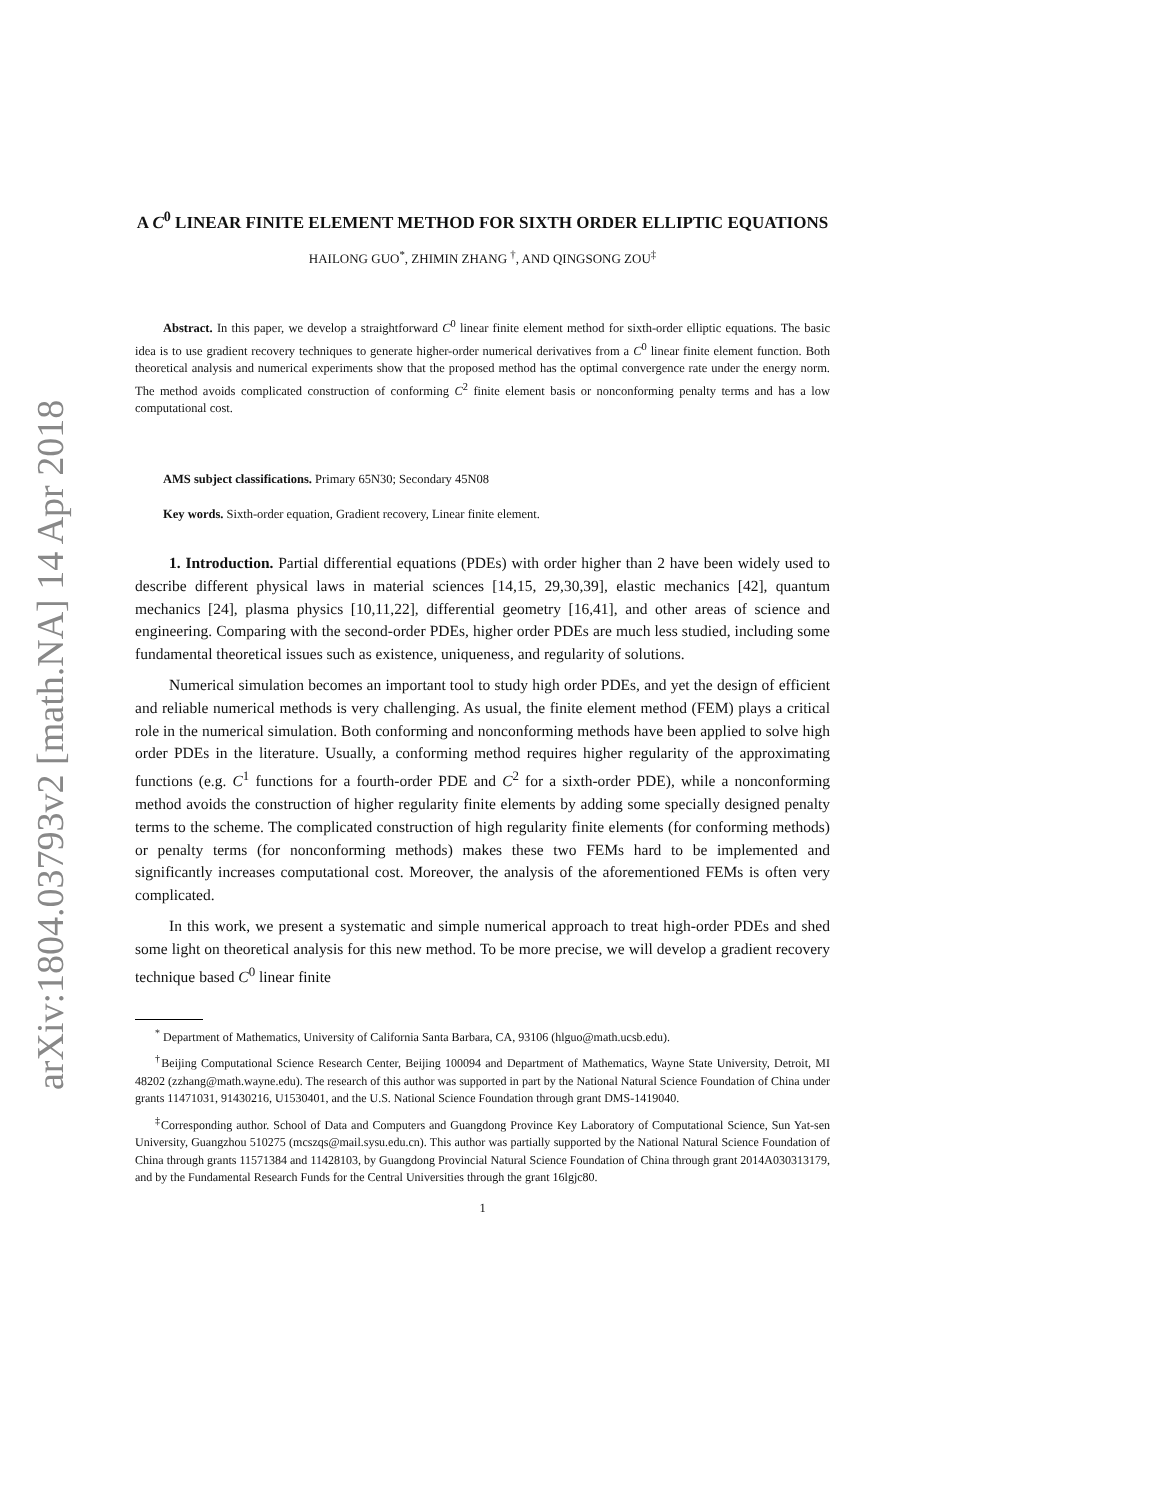arXiv:1804.03793v2 [math.NA] 14 Apr 2018
A C<sup>0</sup> LINEAR FINITE ELEMENT METHOD FOR SIXTH ORDER ELLIPTIC EQUATIONS
HAILONG GUO<sup>*</sup>, ZHIMIN ZHANG <sup>†</sup>, AND QINGSONG ZOU<sup>‡</sup>
Abstract. In this paper, we develop a straightforward C<sup>0</sup> linear finite element method for sixth-order elliptic equations. The basic idea is to use gradient recovery techniques to generate higher-order numerical derivatives from a C<sup>0</sup> linear finite element function. Both theoretical analysis and numerical experiments show that the proposed method has the optimal convergence rate under the energy norm. The method avoids complicated construction of conforming C<sup>2</sup> finite element basis or nonconforming penalty terms and has a low computational cost.
AMS subject classifications. Primary 65N30; Secondary 45N08
Key words. Sixth-order equation, Gradient recovery, Linear finite element.
1. Introduction. Partial differential equations (PDEs) with order higher than 2 have been widely used to describe different physical laws in material sciences [14,15, 29,30,39], elastic mechanics [42], quantum mechanics [24], plasma physics [10,11,22], differential geometry [16,41], and other areas of science and engineering. Comparing with the second-order PDEs, higher order PDEs are much less studied, including some fundamental theoretical issues such as existence, uniqueness, and regularity of solutions.
Numerical simulation becomes an important tool to study high order PDEs, and yet the design of efficient and reliable numerical methods is very challenging. As usual, the finite element method (FEM) plays a critical role in the numerical simulation. Both conforming and nonconforming methods have been applied to solve high order PDEs in the literature. Usually, a conforming method requires higher regularity of the approximating functions (e.g. C<sup>1</sup> functions for a fourth-order PDE and C<sup>2</sup> for a sixth-order PDE), while a nonconforming method avoids the construction of higher regularity finite elements by adding some specially designed penalty terms to the scheme. The complicated construction of high regularity finite elements (for conforming methods) or penalty terms (for nonconforming methods) makes these two FEMs hard to be implemented and significantly increases computational cost. Moreover, the analysis of the aforementioned FEMs is often very complicated.
In this work, we present a systematic and simple numerical approach to treat high-order PDEs and shed some light on theoretical analysis for this new method. To be more precise, we will develop a gradient recovery technique based C<sup>0</sup> linear finite
<sup>*</sup> Department of Mathematics, University of California Santa Barbara, CA, 93106 (hlguo@math.ucsb.edu).
<sup>†</sup> Beijing Computational Science Research Center, Beijing 100094 and Department of Mathematics, Wayne State University, Detroit, MI 48202 (zzhang@math.wayne.edu). The research of this author was supported in part by the National Natural Science Foundation of China under grants 11471031, 91430216, U1530401, and the U.S. National Science Foundation through grant DMS-1419040.
<sup>‡</sup> Corresponding author. School of Data and Computers and Guangdong Province Key Laboratory of Computational Science, Sun Yat-sen University, Guangzhou 510275 (mcszqs@mail.sysu.edu.cn). This author was partially supported by the National Natural Science Foundation of China through grants 11571384 and 11428103, by Guangdong Provincial Natural Science Foundation of China through grant 2014A030313179, and by the Fundamental Research Funds for the Central Universities through the grant 16lgjc80.
1